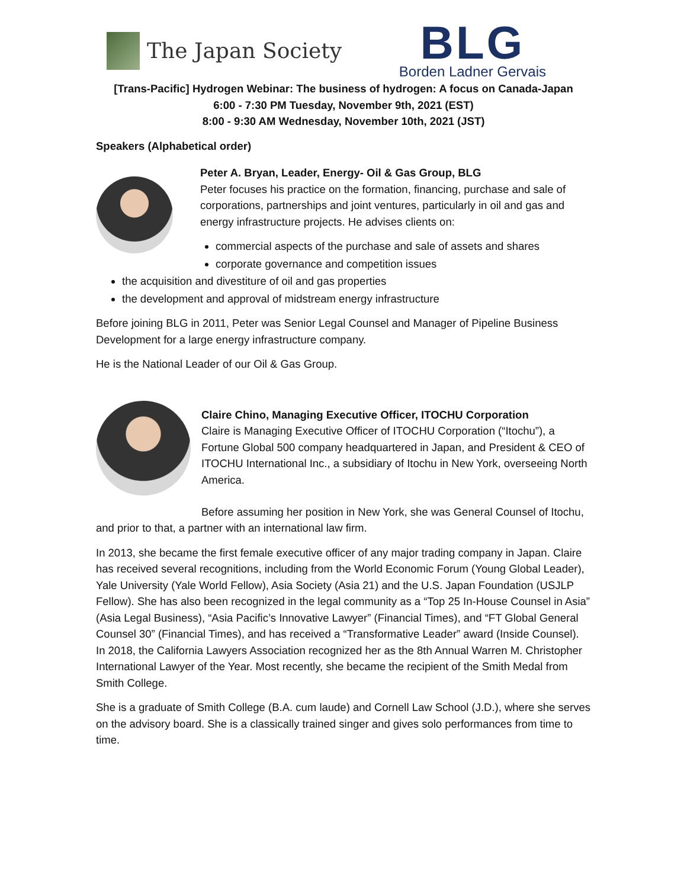The Japan Society
BLG
Borden Ladner Gervais
[Trans-Pacific] Hydrogen Webinar: The business of hydrogen: A focus on Canada-Japan
6:00 - 7:30 PM Tuesday, November 9th, 2021 (EST)
8:00 - 9:30 AM Wednesday, November 10th, 2021 (JST)
Speakers (Alphabetical order)
Peter A. Bryan, Leader, Energy- Oil & Gas Group, BLG
Peter focuses his practice on the formation, financing, purchase and sale of corporations, partnerships and joint ventures, particularly in oil and gas and energy infrastructure projects. He advises clients on:
commercial aspects of the purchase and sale of assets and shares
corporate governance and competition issues
the acquisition and divestiture of oil and gas properties
the development and approval of midstream energy infrastructure
Before joining BLG in 2011, Peter was Senior Legal Counsel and Manager of Pipeline Business Development for a large energy infrastructure company.
He is the National Leader of our Oil & Gas Group.
Claire Chino, Managing Executive Officer, ITOCHU Corporation
Claire is Managing Executive Officer of ITOCHU Corporation (“Itochu”), a Fortune Global 500 company headquartered in Japan, and President & CEO of ITOCHU International Inc., a subsidiary of Itochu in New York, overseeing North America.
Before assuming her position in New York, she was General Counsel of Itochu, and prior to that, a partner with an international law firm.
In 2013, she became the first female executive officer of any major trading company in Japan. Claire has received several recognitions, including from the World Economic Forum (Young Global Leader), Yale University (Yale World Fellow), Asia Society (Asia 21) and the U.S. Japan Foundation (USJLP Fellow). She has also been recognized in the legal community as a “Top 25 In-House Counsel in Asia” (Asia Legal Business), “Asia Pacific’s Innovative Lawyer” (Financial Times), and “FT Global General Counsel 30” (Financial Times), and has received a “Transformative Leader” award (Inside Counsel). In 2018, the California Lawyers Association recognized her as the 8th Annual Warren M. Christopher International Lawyer of the Year. Most recently, she became the recipient of the Smith Medal from Smith College.
She is a graduate of Smith College (B.A. cum laude) and Cornell Law School (J.D.), where she serves on the advisory board. She is a classically trained singer and gives solo performances from time to time.